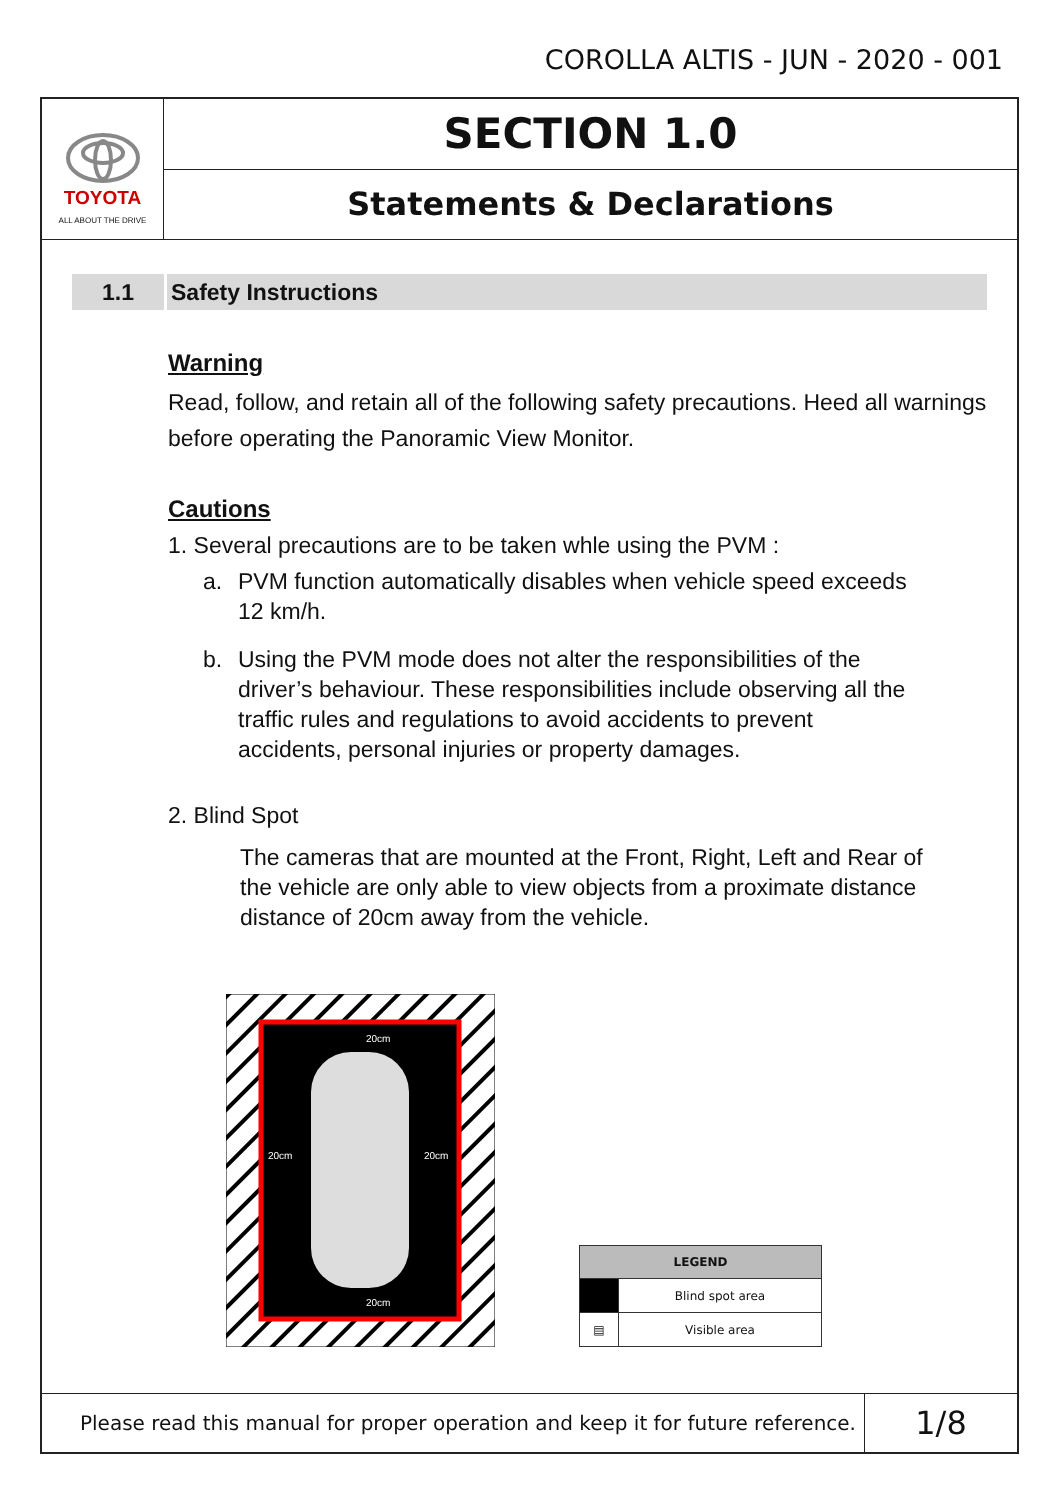COROLLA ALTIS - JUN - 2020 - 001
TOYOTA
ALL ABOUT THE DRIVE
SECTION 1.0
Statements & Declarations
1.1 Safety Instructions
Warning
Read, follow, and retain all of the following safety precautions. Heed all warnings before operating the Panoramic View Monitor.
Cautions
1. Several precautions are to be taken whle using the PVM :
a. PVM function automatically disables when vehicle speed exceeds 12 km/h.
b. Using the PVM mode does not alter the responsibilities of the driver’s behaviour. These responsibilities include observing all the traffic rules and regulations to avoid accidents to prevent accidents, personal injuries or property damages.
2. Blind Spot
The cameras that are mounted at the Front, Right, Left and Rear of the vehicle are only able to view objects from a proximate distance distance of 20cm away from the vehicle.
20cm
20cm
20cm
20cm
| LEGEND | |
| --- | --- |
| | Blind spot area |
| ▤ | Visible area |
Please read this manual for proper operation and keep it for future reference.
1/8